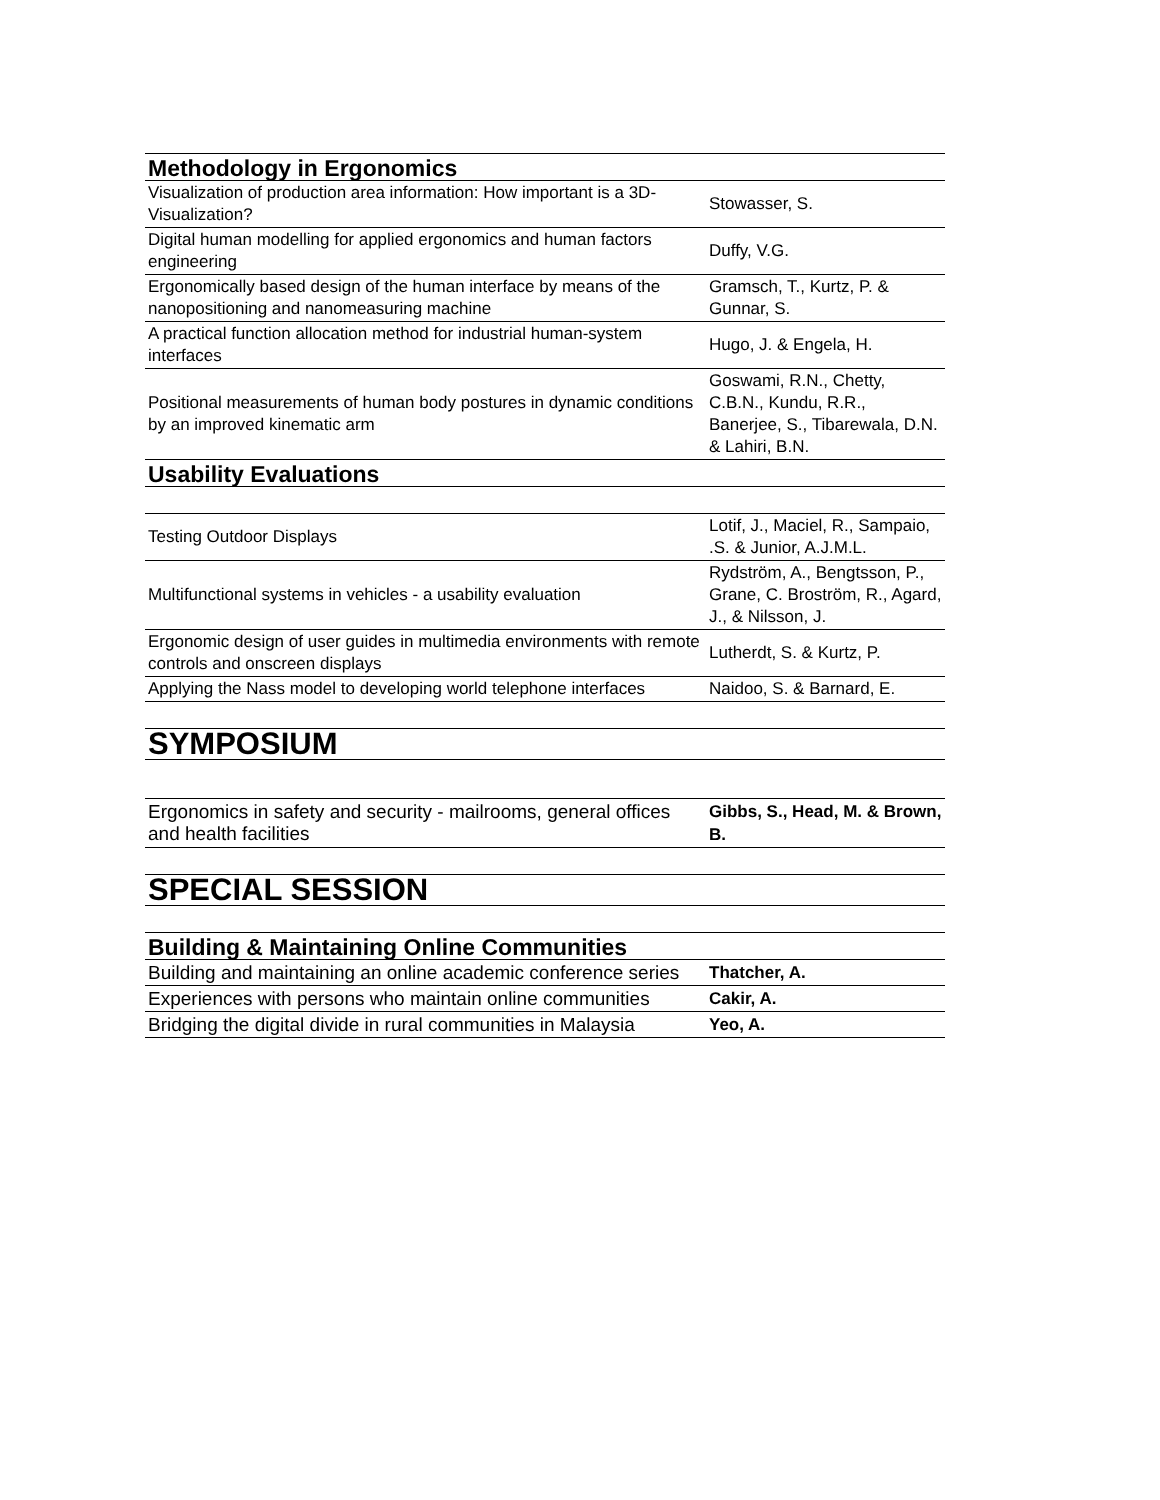| Methodology in Ergonomics | |
| --- | --- |
| Visualization of production area information: How important is a 3D-Visualization? | Stowasser, S. |
| Digital human modelling for applied ergonomics and human factors engineering | Duffy, V.G. |
| Ergonomically based design of the human interface by means of the nanopositioning and nanomeasuring machine | Gramsch, T., Kurtz, P. & Gunnar, S. |
| A practical function allocation method for industrial human-system interfaces | Hugo, J. & Engela, H. |
| Positional measurements of human body postures in dynamic conditions by an improved kinematic arm | Goswami, R.N., Chetty, C.B.N., Kundu, R.R., Banerjee, S., Tibarewala, D.N. & Lahiri, B.N. |
| Usability Evaluations | |
| Testing Outdoor Displays | Lotif, J., Maciel, R., Sampaio, .S. & Junior, A.J.M.L. |
| Multifunctional systems in vehicles - a usability evaluation | Rydström, A., Bengtsson, P., Grane, C. Broström, R., Agard, J., & Nilsson, J. |
| Ergonomic design of user guides in multimedia environments with remote controls and onscreen displays | Lutherdt, S. & Kurtz, P. |
| Applying the Nass model to developing world telephone interfaces | Naidoo, S. & Barnard, E. |
| SYMPOSIUM | |
| Ergonomics in safety and security - mailrooms, general offices and health facilities | Gibbs, S., Head, M. & Brown, B. |
| SPECIAL SESSION | |
| Building & Maintaining Online Communities | |
| Building and maintaining an online academic conference series | Thatcher, A. |
| Experiences with persons who maintain online communities | Cakir, A. |
| Bridging the digital divide in rural communities in Malaysia | Yeo, A. |